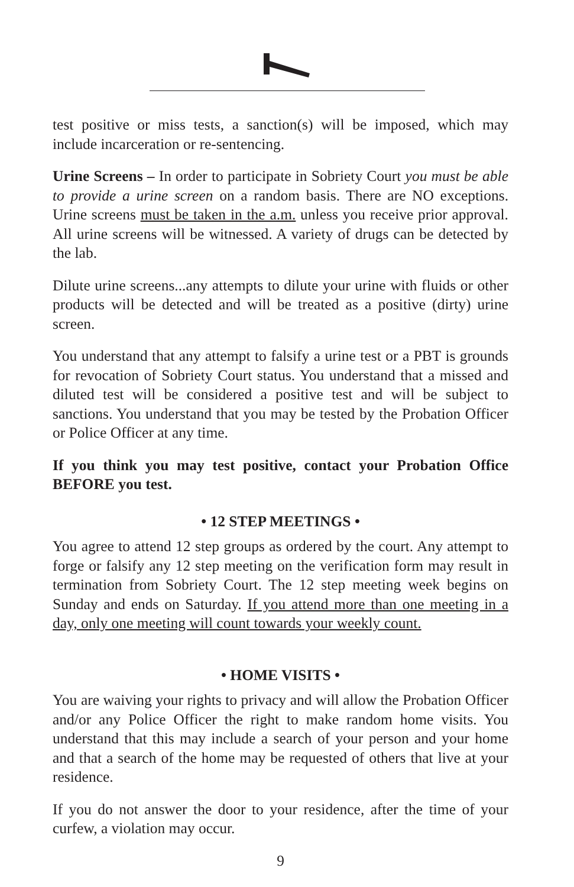test positive or miss tests, a sanction(s) will be imposed, which may include incarceration or re-sentencing.
Urine Screens – In order to participate in Sobriety Court you must be able to provide a urine screen on a random basis. There are NO exceptions. Urine screens must be taken in the a.m. unless you receive prior approval. All urine screens will be witnessed. A variety of drugs can be detected by the lab.
Dilute urine screens...any attempts to dilute your urine with fluids or other products will be detected and will be treated as a positive (dirty) urine screen.
You understand that any attempt to falsify a urine test or a PBT is grounds for revocation of Sobriety Court status. You understand that a missed and diluted test will be considered a positive test and will be subject to sanctions. You understand that you may be tested by the Probation Officer or Police Officer at any time.
If you think you may test positive, contact your Probation Office BEFORE you test.
• 12 STEP MEETINGS •
You agree to attend 12 step groups as ordered by the court. Any attempt to forge or falsify any 12 step meeting on the verification form may result in termination from Sobriety Court. The 12 step meeting week begins on Sunday and ends on Saturday. If you attend more than one meeting in a day, only one meeting will count towards your weekly count.
• HOME VISITS •
You are waiving your rights to privacy and will allow the Probation Officer and/or any Police Officer the right to make random home visits. You understand that this may include a search of your person and your home and that a search of the home may be requested of others that live at your residence.
If you do not answer the door to your residence, after the time of your curfew, a violation may occur.
9